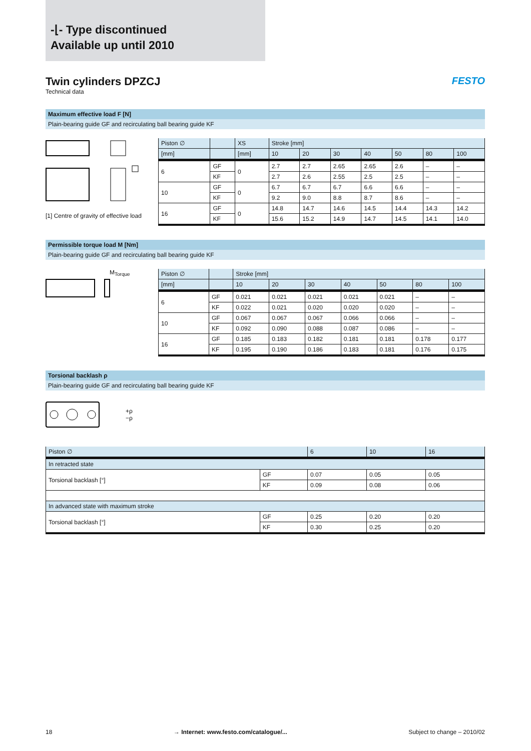-⌊- Type discontinued
Available up until 2010
Twin cylinders DPZCJ
Technical data
FESTO
Maximum effective load F [N]
Plain-bearing guide GF and recirculating ball bearing guide KF
[1] Centre of gravity of effective load
| Piston ∅ | | XS | Stroke [mm] | | | | | | |
| --- | --- | --- | --- | --- | --- | --- | --- | --- | --- |
| [mm] | | [mm] | 10 | 20 | 30 | 40 | 50 | 80 | 100 |
| 6 | GF | 0 | 2.7 | 2.7 | 2.65 | 2.65 | 2.6 | – | – |
| | KF | | 2.7 | 2.6 | 2.55 | 2.5 | 2.5 | – | – |
| 10 | GF | 0 | 6.7 | 6.7 | 6.7 | 6.6 | 6.6 | – | – |
| | KF | | 9.2 | 9.0 | 8.8 | 8.7 | 8.6 | – | – |
| 16 | GF | 0 | 14.8 | 14.7 | 14.6 | 14.5 | 14.4 | 14.3 | 14.2 |
| | KF | | 15.6 | 15.2 | 14.9 | 14.7 | 14.5 | 14.1 | 14.0 |
Permissible torque load M [Nm]
Plain-bearing guide GF and recirculating ball bearing guide KF
M<sub>Torque</sub>
| Piston ∅ | | Stroke [mm] | | | | | | |
| --- | --- | --- | --- | --- | --- | --- | --- | --- |
| [mm] | | 10 | 20 | 30 | 40 | 50 | 80 | 100 |
| 6 | GF | 0.021 | 0.021 | 0.021 | 0.021 | 0.021 | – | – |
| | KF | 0.022 | 0.021 | 0.020 | 0.020 | 0.020 | – | – |
| 10 | GF | 0.067 | 0.067 | 0.067 | 0.066 | 0.066 | – | – |
| | KF | 0.092 | 0.090 | 0.088 | 0.087 | 0.086 | – | – |
| 16 | GF | 0.185 | 0.183 | 0.182 | 0.181 | 0.181 | 0.178 | 0.177 |
| | KF | 0.195 | 0.190 | 0.186 | 0.183 | 0.181 | 0.176 | 0.175 |
Torsional backlash ρ
Plain-bearing guide GF and recirculating ball bearing guide KF
+ρ
−ρ
| Piston ∅ | | 6 | 10 | 16 |
| --- | --- | --- | --- | --- |
| In retracted state | | | | |
| Torsional backlash [°] | GF | 0.07 | 0.05 | 0.05 |
| | KF | 0.09 | 0.08 | 0.06 |
| In advanced state with maximum stroke | | | | |
| Torsional backlash [°] | GF | 0.25 | 0.20 | 0.20 |
| | KF | 0.30 | 0.25 | 0.20 |
18 → Internet: www.festo.com/catalogue/... Subject to change – 2010/02